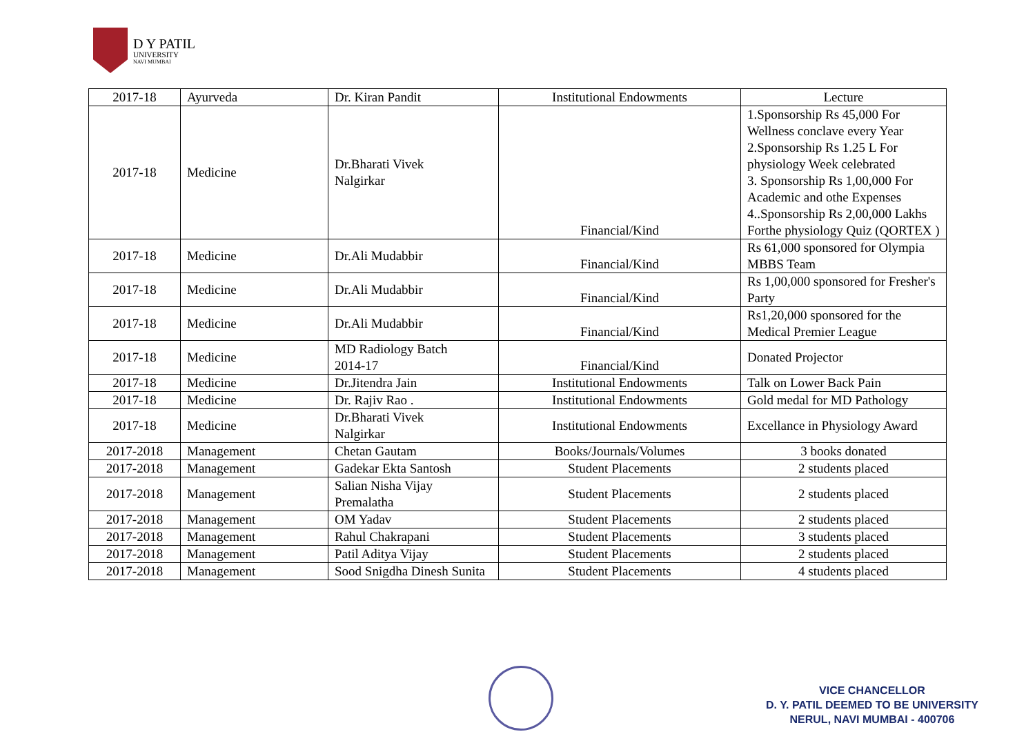D Y PATIL
UNIVERSITY
NAVI MUMBAI
| 2017-18 | Ayurveda | Dr. Kiran Pandit | Institutional Endowments | Lecture |
| 2017-18 | Medicine | Dr.Bharati Vivek Nalgirkar | Financial/Kind | 1.Sponsorship Rs 45,000 For Wellness conclave every Year 2.Sponsorship Rs 1.25 L For physiology Week celebrated 3. Sponsorship Rs 1,00,000 For Academic and othe Expenses 4..Sponsorship Rs 2,00,000 Lakhs Forthe physiology Quiz (QORTEX ) |
| 2017-18 | Medicine | Dr.Ali Mudabbir | Financial/Kind | Rs 61,000 sponsored for Olympia MBBS Team |
| 2017-18 | Medicine | Dr.Ali Mudabbir | Financial/Kind | Rs 1,00,000 sponsored for Fresher's Party |
| 2017-18 | Medicine | Dr.Ali Mudabbir | Financial/Kind | Rs1,20,000 sponsored for the Medical Premier League |
| 2017-18 | Medicine | MD Radiology Batch 2014-17 | Financial/Kind | Donated Projector |
| 2017-18 | Medicine | Dr.Jitendra Jain | Institutional Endowments | Talk on Lower Back Pain |
| 2017-18 | Medicine | Dr. Rajiv Rao . | Institutional Endowments | Gold medal for MD Pathology |
| 2017-18 | Medicine | Dr.Bharati Vivek Nalgirkar | Institutional Endowments | Excellance in Physiology Award |
| 2017-2018 | Management | Chetan Gautam | Books/Journals/Volumes | 3 books donated |
| 2017-2018 | Management | Gadekar Ekta Santosh | Student Placements | 2 students placed |
| 2017-2018 | Management | Salian Nisha Vijay Premalatha | Student Placements | 2 students placed |
| 2017-2018 | Management | OM Yadav | Student Placements | 2 students placed |
| 2017-2018 | Management | Rahul Chakrapani | Student Placements | 3 students placed |
| 2017-2018 | Management | Patil Aditya Vijay | Student Placements | 2 students placed |
| 2017-2018 | Management | Sood Snigdha Dinesh Sunita | Student Placements | 4 students placed |
VICE CHANCELLOR
D. Y. PATIL DEEMED TO BE UNIVERSITY
NERUL, NAVI MUMBAI - 400706